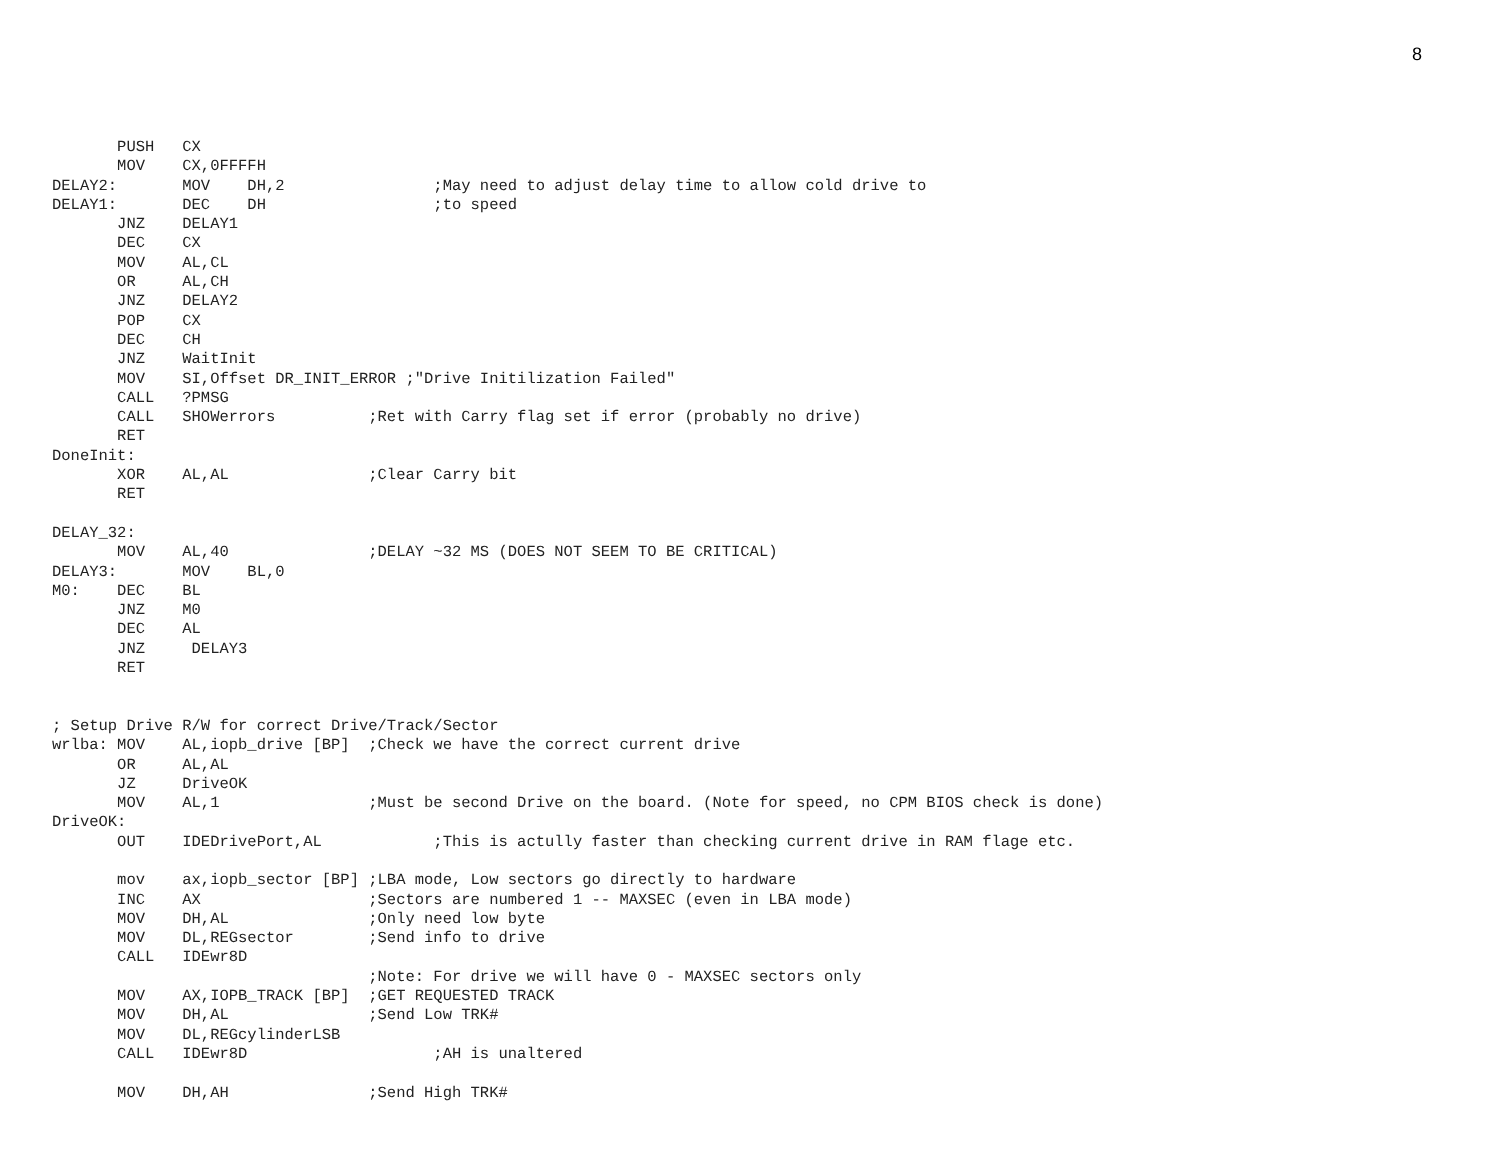8
       PUSH   CX
       MOV    CX,0FFFFH
DELAY2:       MOV    DH,2                ;May need to adjust delay time to allow cold drive to
DELAY1:       DEC    DH                  ;to speed
       JNZ    DELAY1
       DEC    CX
       MOV    AL,CL
       OR     AL,CH
       JNZ    DELAY2
       POP    CX
       DEC    CH
       JNZ    WaitInit
       MOV    SI,Offset DR_INIT_ERROR ;"Drive Initilization Failed"
       CALL   ?PMSG
       CALL   SHOWerrors          ;Ret with Carry flag set if error (probably no drive)
       RET
DoneInit:
       XOR    AL,AL               ;Clear Carry bit
       RET

DELAY_32:
       MOV    AL,40               ;DELAY ~32 MS (DOES NOT SEEM TO BE CRITICAL)
DELAY3:       MOV    BL,0
M0:    DEC    BL
       JNZ    M0
       DEC    AL
       JNZ     DELAY3
       RET


; Setup Drive R/W for correct Drive/Track/Sector
wrlba: MOV    AL,iopb_drive [BP]  ;Check we have the correct current drive
       OR     AL,AL
       JZ     DriveOK
       MOV    AL,1                ;Must be second Drive on the board. (Note for speed, no CPM BIOS check is done)
DriveOK:
       OUT    IDEDrivePort,AL            ;This is actully faster than checking current drive in RAM flage etc.

       mov    ax,iopb_sector [BP] ;LBA mode, Low sectors go directly to hardware
       INC    AX                  ;Sectors are numbered 1 -- MAXSEC (even in LBA mode)
       MOV    DH,AL               ;Only need low byte
       MOV    DL,REGsector        ;Send info to drive
       CALL   IDEwr8D
                                  ;Note: For drive we will have 0 - MAXSEC sectors only
       MOV    AX,IOPB_TRACK [BP]  ;GET REQUESTED TRACK
       MOV    DH,AL               ;Send Low TRK#
       MOV    DL,REGcylinderLSB
       CALL   IDEwr8D                    ;AH is unaltered

       MOV    DH,AH               ;Send High TRK#